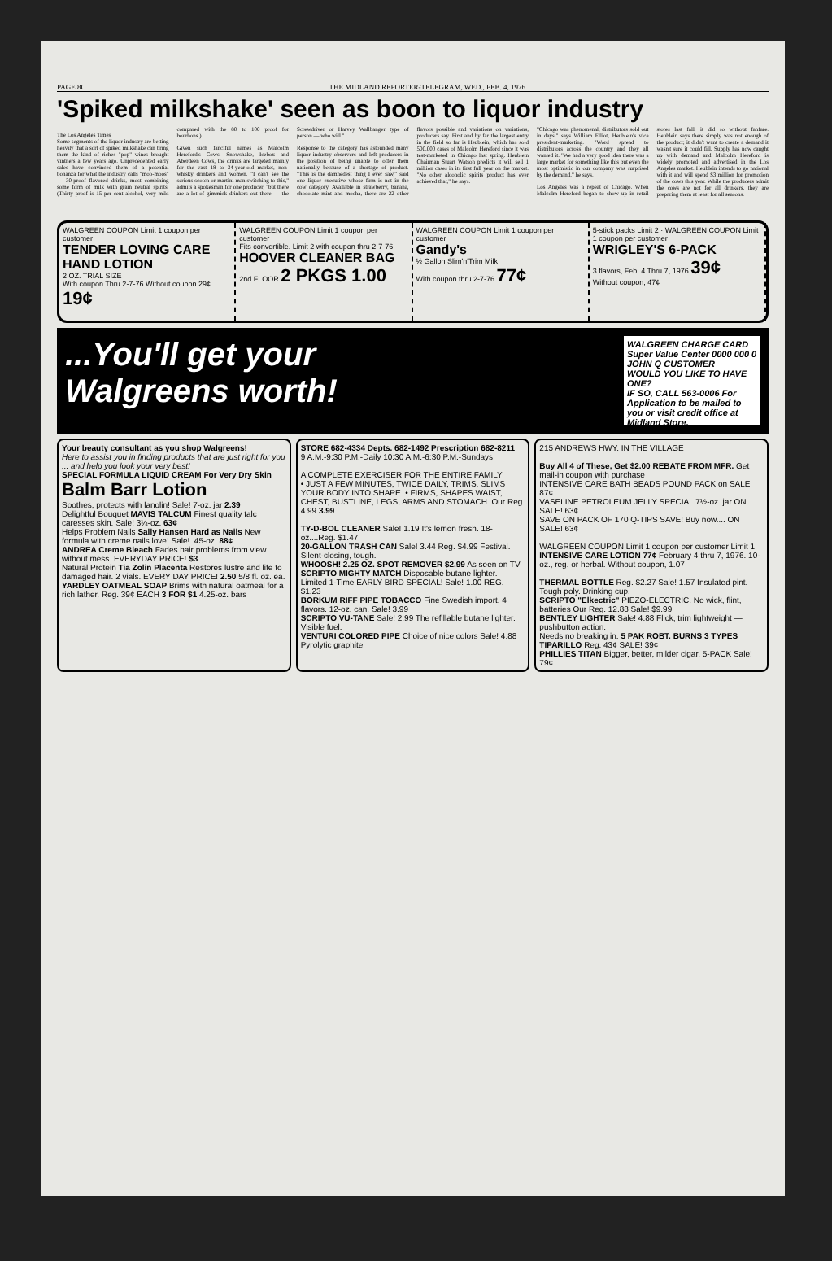PAGE 8C THE MIDLAND REPORTER-TELEGRAM, WED., FEB. 4, 1976
'Spiked milkshake' seen as boon to liquor industry
The Los Angeles Times
Some segments of the liquor industry are betting heavily that a sort of spiked milkshake can bring them the kind of riches "pop" wines brought vintners a few years ago. Unprecedented early sales have convinced them of a potential bonanza for what the industry calls "moo-moos" — 30-proof flavored drinks, most combining some form of milk with grain neutral spirits. (Thirty proof is 15 per cent alcohol, very mild compared with the 80 to 100 proof for bourbons.)
Given such fanciful names as Malcolm Hereford's Cows, Snowshake, Icebox and Aberdeen Cows, the drinks are targeted mainly for the vast 18 to 34-year-old market, non-whisky drinkers and women. "I can't see the serious scotch or martini man switching to this," admits a spokesman for one producer, "but there are a lot of gimmick drinkers out there — the Screwdriver or Harvey Wallbanger type of person — who will."
Response to the category has astounded many liquor industry observers and left producers in the position of being unable to offer them nationally because of a shortage of product. "This is the damnedest thing I ever saw," said one liquor executive whose firm is not in the cow category. Available in strawberry, banana, chocolate mint and mocha, there are 22 other flavors possible and variations on variations, producers say. First and by far the largest entry in the field so far is Heublein, which has sold 500,000 cases of Malcolm Hereford since it was test-marketed in Chicago last spring. Heublein Chairman Stuart Watson predicts it will sell 1 million cases in its first full year on the market. "No other alcoholic spirits product has ever achieved that," he says.
"Chicago was phenomenal, distributors sold out in days," says William Elliot, Heublein's vice president-marketing. "Word spread to distributors across the country and they all wanted it. "We had a very good idea there was a large market for something like this but even the most optimistic in our company was surprised by the demand," he says.
Los Angeles was a repeat of Chicago. When Malcolm Hereford began to show up in retail stores last fall, it did so without fanfare. Heublein says there simply was not enough of the product; it didn't want to create a demand it wasn't sure it could fill. Supply has now caught up with demand and Malcolm Hereford is widely promoted and advertised in the Los Angeles market. Heublein intends to go national with it and will spend $3 million for promotion of the cows this year. While the producers admit the cows are not for all drinkers, they are preparing them at least for all seasons.
WALGREEN COUPON Limit 1 coupon per customer
TENDER LOVING CARE HAND LOTION
2 OZ. TRIAL SIZE
With coupon Thru 2-7-76 Without coupon 29¢ 19¢
WALGREEN COUPON Limit 1 coupon per customer
Fits convertible. Limit 2 with coupon thru 2-7-76
HOOVER CLEANER BAG
2nd FLOOR 2 PKGS 1.00
WALGREEN COUPON Limit 1 coupon per customer
Gandy's
½ Gallon Slim'n'Trim Milk
With coupon thru 2-7-76 77¢
5-stick packs Limit 2 · WALGREEN COUPON Limit 1 coupon per customer
WRIGLEY'S 6-PACK
3 flavors, Feb. 4 Thru 7, 1976 39¢
Without coupon, 47¢
...You'll get your
Walgreens worth!
WALGREEN CHARGE CARD
Super Value Center 0000 000 0 JOHN Q CUSTOMER
WOULD YOU LIKE TO HAVE ONE?
IF SO, CALL 563-0006 For Application to be mailed to you or visit credit office at Midland Store.
Your beauty consultant as you shop Walgreens!
Here to assist you in finding products that are just right for you ... and help you look your very best!
SPECIAL FORMULA LIQUID CREAM For Very Dry Skin
Balm Barr Lotion
Soothes, protects with lanolin! Sale! 7-oz. jar 2.39
Delightful Bouquet MAVIS TALCUM Finest quality talc caresses skin. Sale! 3¼-oz. 63¢
Helps Problem Nails Sally Hansen Hard as Nails New formula with creme nails love! Sale! .45-oz. 88¢
ANDREA Creme Bleach Fades hair problems from view without mess. EVERYDAY PRICE! $3
Natural Protein Tia Zolin Placenta Restores lustre and life to damaged hair. 2 vials. EVERY DAY PRICE! 2.50 5/8 fl. oz. ea.
YARDLEY OATMEAL SOAP Brims with natural oatmeal for a rich lather. Reg. 39¢ EACH 3 FOR $1 4.25-oz. bars
STORE 682-4334 Depts. 682-1492 Prescription 682-8211
9 A.M.-9:30 P.M.-Daily 10:30 A.M.-6:30 P.M.-Sundays
A COMPLETE EXERCISER FOR THE ENTIRE FAMILY
• JUST A FEW MINUTES, TWICE DAILY, TRIMS, SLIMS YOUR BODY INTO SHAPE. • FIRMS, SHAPES WAIST, CHEST, BUSTLINE, LEGS, ARMS AND STOMACH. Our Reg. 4.99 3.99
TY-D-BOL CLEANER Sale! 1.19 It's lemon fresh. 18-oz....Reg. $1.47
20-GALLON TRASH CAN Sale! 3.44 Reg. $4.99 Festival. Silent-closing, tough.
WHOOSH! 2.25 OZ. SPOT REMOVER $2.99 As seen on TV
SCRIPTO MIGHTY MATCH Disposable butane lighter. Limited 1-Time EARLY BIRD SPECIAL! Sale! 1.00 REG. $1.23
BORKUM RIFF PIPE TOBACCO Fine Swedish import. 4 flavors. 12-oz. can. Sale! 3.99
SCRIPTO VU-TANE Sale! 2.99 The refillable butane lighter. Visible fuel.
VENTURI COLORED PIPE Choice of nice colors Sale! 4.88 Pyrolytic graphite
215 ANDREWS HWY. IN THE VILLAGE
Buy All 4 of These, Get $2.00 REBATE FROM MFR. Get mail-in coupon with purchase
INTENSIVE CARE BATH BEADS POUND PACK on SALE 87¢
VASELINE PETROLEUM JELLY SPECIAL 7½-oz. jar ON SALE! 63¢
SAVE ON PACK OF 170 Q-TIPS SAVE! Buy now.... ON SALE! 63¢
WALGREEN COUPON Limit 1 coupon per customer Limit 1 INTENSIVE CARE LOTION 77¢ February 4 thru 7, 1976. 10-oz., reg. or herbal. Without coupon, 1.07
THERMAL BOTTLE Reg. $2.27 Sale! 1.57 Insulated pint. Tough poly. Drinking cup.
SCRIPTO "Elkectric" PIEZO-ELECTRIC. No wick, flint, batteries Our Reg. 12.88 Sale! $9.99
BENTLEY LIGHTER Sale! 4.88 Flick, trim lightweight —pushbutton action.
Needs no breaking in. 5 PAK ROBT. BURNS 3 TYPES TIPARILLO Reg. 43¢ SALE! 39¢
PHILLIES TITAN Bigger, better, milder cigar. 5-PACK Sale! 79¢